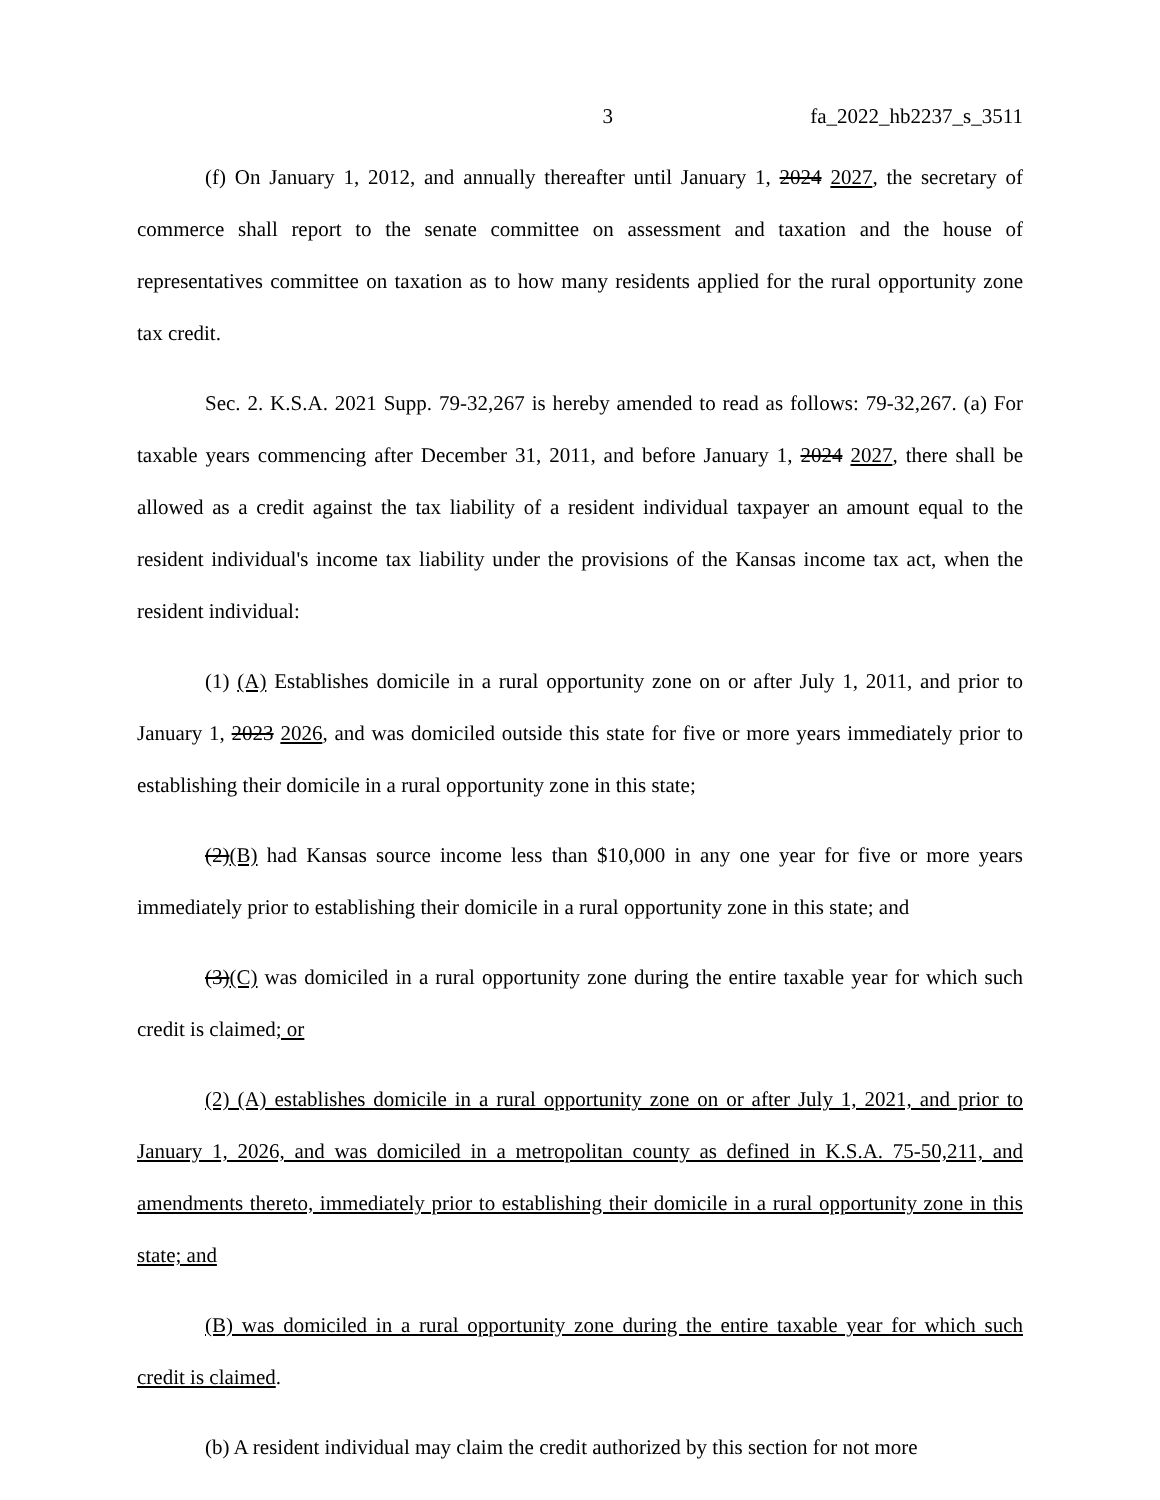3 fa_2022_hb2237_s_3511
(f) On January 1, 2012, and annually thereafter until January 1, 2024 2027, the secretary of commerce shall report to the senate committee on assessment and taxation and the house of representatives committee on taxation as to how many residents applied for the rural opportunity zone tax credit.
Sec. 2. K.S.A. 2021 Supp. 79-32,267 is hereby amended to read as follows: 79-32,267. (a) For taxable years commencing after December 31, 2011, and before January 1, 2024 2027, there shall be allowed as a credit against the tax liability of a resident individual taxpayer an amount equal to the resident individual's income tax liability under the provisions of the Kansas income tax act, when the resident individual:
(1) (A) Establishes domicile in a rural opportunity zone on or after July 1, 2011, and prior to January 1, 2023 2026, and was domiciled outside this state for five or more years immediately prior to establishing their domicile in a rural opportunity zone in this state;
(2)(B) had Kansas source income less than $10,000 in any one year for five or more years immediately prior to establishing their domicile in a rural opportunity zone in this state; and
(3)(C) was domiciled in a rural opportunity zone during the entire taxable year for which such credit is claimed; or
(2) (A) establishes domicile in a rural opportunity zone on or after July 1, 2021, and prior to January 1, 2026, and was domiciled in a metropolitan county as defined in K.S.A. 75-50,211, and amendments thereto, immediately prior to establishing their domicile in a rural opportunity zone in this state; and
(B) was domiciled in a rural opportunity zone during the entire taxable year for which such credit is claimed.
(b) A resident individual may claim the credit authorized by this section for not more